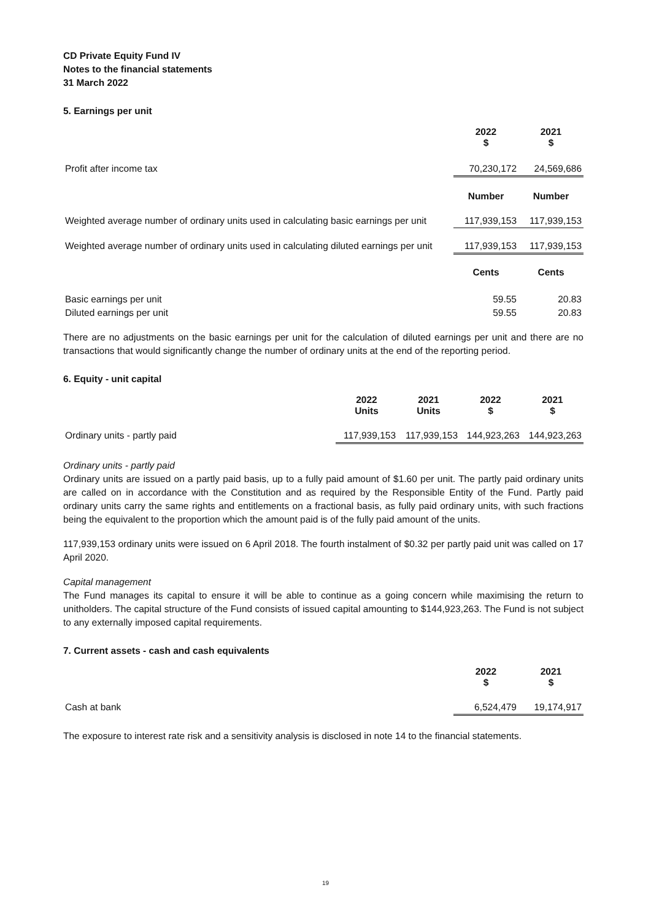CD Private Equity Fund IV
Notes to the financial statements
31 March 2022
5. Earnings per unit
| | 2022 $ | 2021 $ |
| Profit after income tax | 70,230,172 | 24,569,686 |
| | Number | Number |
| Weighted average number of ordinary units used in calculating basic earnings per unit | 117,939,153 | 117,939,153 |
| Weighted average number of ordinary units used in calculating diluted earnings per unit | 117,939,153 | 117,939,153 |
| | Cents | Cents |
| Basic earnings per unit | 59.55 | 20.83 |
| Diluted earnings per unit | 59.55 | 20.83 |
There are no adjustments on the basic earnings per unit for the calculation of diluted earnings per unit and there are no transactions that would significantly change the number of ordinary units at the end of the reporting period.
6. Equity - unit capital
| | 2022 Units | 2021 Units | 2022 $ | 2021 $ |
| Ordinary units - partly paid | 117,939,153 | 117,939,153 | 144,923,263 | 144,923,263 |
Ordinary units - partly paid
Ordinary units are issued on a partly paid basis, up to a fully paid amount of $1.60 per unit. The partly paid ordinary units are called on in accordance with the Constitution and as required by the Responsible Entity of the Fund. Partly paid ordinary units carry the same rights and entitlements on a fractional basis, as fully paid ordinary units, with such fractions being the equivalent to the proportion which the amount paid is of the fully paid amount of the units.
117,939,153 ordinary units were issued on 6 April 2018. The fourth instalment of $0.32 per partly paid unit was called on 17 April 2020.
Capital management
The Fund manages its capital to ensure it will be able to continue as a going concern while maximising the return to unitholders. The capital structure of the Fund consists of issued capital amounting to $144,923,263. The Fund is not subject to any externally imposed capital requirements.
7. Current assets - cash and cash equivalents
| | 2022 $ | 2021 $ |
| Cash at bank | 6,524,479 | 19,174,917 |
The exposure to interest rate risk and a sensitivity analysis is disclosed in note 14 to the financial statements.
19